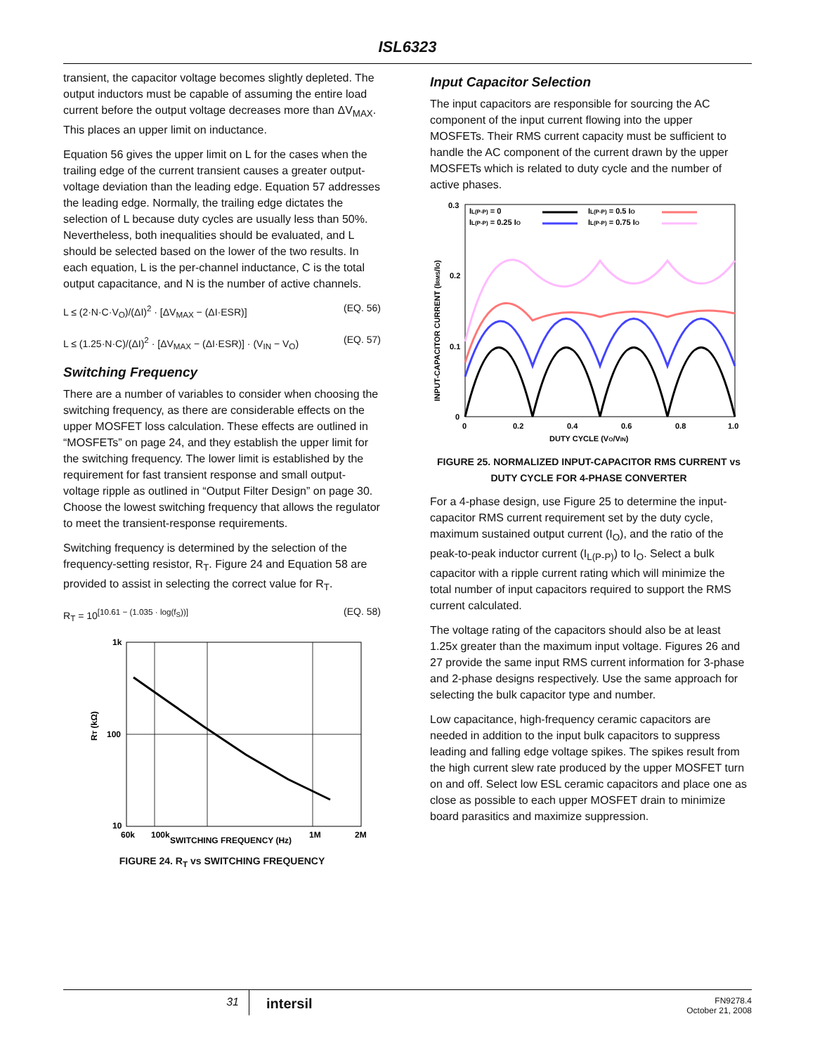ISL6323
transient, the capacitor voltage becomes slightly depleted. The output inductors must be capable of assuming the entire load current before the output voltage decreases more than ΔV<sub>MAX</sub>. This places an upper limit on inductance.
Equation 56 gives the upper limit on L for the cases when the trailing edge of the current transient causes a greater output-voltage deviation than the leading edge. Equation 57 addresses the leading edge. Normally, the trailing edge dictates the selection of L because duty cycles are usually less than 50%. Nevertheless, both inequalities should be evaluated, and L should be selected based on the lower of the two results. In each equation, L is the per-channel inductance, C is the total output capacitance, and N is the number of active channels.
L ≤ (2·N·C·V<sub>O</sub>)/(ΔI)<sup>2</sup> · [ΔV<sub>MAX</sub> − (ΔI·ESR)] (EQ. 56)
L ≤ (1.25·N·C)/(ΔI)<sup>2</sup> · [ΔV<sub>MAX</sub> − (ΔI·ESR)] · (V<sub>IN</sub> − V<sub>O</sub>) (EQ. 57)
Switching Frequency
There are a number of variables to consider when choosing the switching frequency, as there are considerable effects on the upper MOSFET loss calculation. These effects are outlined in “MOSFETs” on page 24, and they establish the upper limit for the switching frequency. The lower limit is established by the requirement for fast transient response and small output-voltage ripple as outlined in “Output Filter Design” on page 30. Choose the lowest switching frequency that allows the regulator to meet the transient-response requirements.
Switching frequency is determined by the selection of the frequency-setting resistor, R<sub>T</sub>. Figure 24 and Equation 58 are provided to assist in selecting the correct value for R<sub>T</sub>.
R<sub>T</sub> = 10<sup>[10.61 − (1.035 · log(f<sub>S</sub>))]</sup> (EQ. 58)
1k
100
10
60k
100k
1M
2M
SWITCHING FREQUENCY (Hz)
RT (kΩ)
FIGURE 24. R<sub>T</sub> vs SWITCHING FREQUENCY
Input Capacitor Selection
The input capacitors are responsible for sourcing the AC component of the input current flowing into the upper MOSFETs. Their RMS current capacity must be sufficient to handle the AC component of the current drawn by the upper MOSFETs which is related to duty cycle and the number of active phases.
0.3
0.2
0.1
0
0
0.2
0.4
0.6
0.8
1.0
DUTY CYCLE (VO/VIN)
INPUT-CAPACITOR CURRENT (IRMS/IO)
IL(P-P) = 0
IL(P-P) = 0.25 IO
IL(P-P) = 0.5 IO
IL(P-P) = 0.75 IO
FIGURE 25. NORMALIZED INPUT-CAPACITOR RMS CURRENT vs DUTY CYCLE FOR 4-PHASE CONVERTER
For a 4-phase design, use Figure 25 to determine the input-capacitor RMS current requirement set by the duty cycle, maximum sustained output current (I<sub>O</sub>), and the ratio of the peak-to-peak inductor current (I<sub>L(P-P)</sub>) to I<sub>O</sub>. Select a bulk capacitor with a ripple current rating which will minimize the total number of input capacitors required to support the RMS current calculated.
The voltage rating of the capacitors should also be at least 1.25x greater than the maximum input voltage. Figures 26 and 27 provide the same input RMS current information for 3-phase and 2-phase designs respectively. Use the same approach for selecting the bulk capacitor type and number.
Low capacitance, high-frequency ceramic capacitors are needed in addition to the input bulk capacitors to suppress leading and falling edge voltage spikes. The spikes result from the high current slew rate produced by the upper MOSFET turn on and off. Select low ESL ceramic capacitors and place one as close as possible to each upper MOSFET drain to minimize board parasitics and maximize suppression.
31
intersil
FN9278.4
October 21, 2008